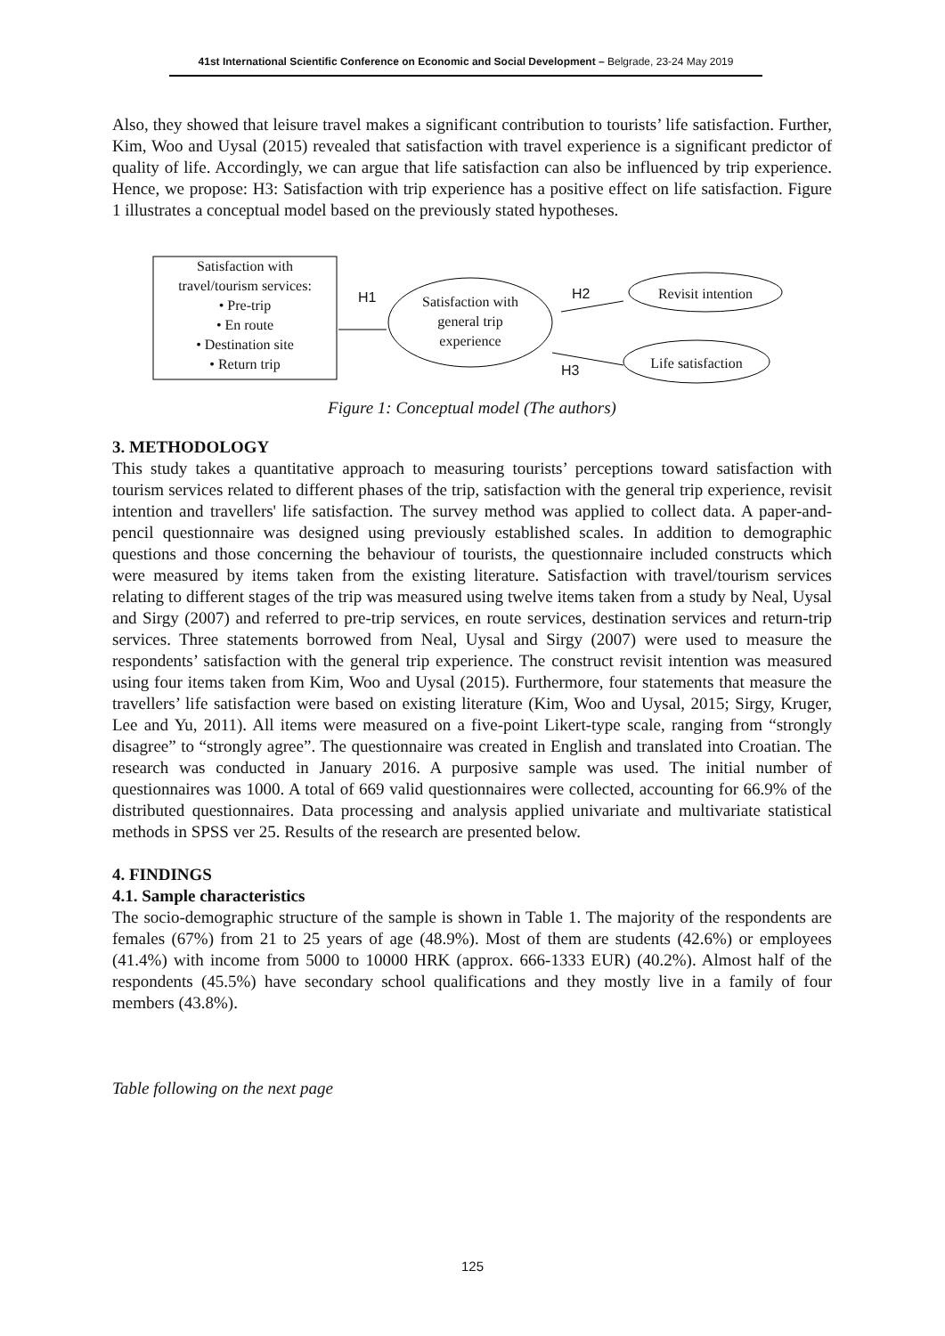41st International Scientific Conference on Economic and Social Development – Belgrade, 23-24 May 2019
Also, they showed that leisure travel makes a significant contribution to tourists’ life satisfaction. Further, Kim, Woo and Uysal (2015) revealed that satisfaction with travel experience is a significant predictor of quality of life. Accordingly, we can argue that life satisfaction can also be influenced by trip experience. Hence, we propose: H3: Satisfaction with trip experience has a positive effect on life satisfaction. Figure 1 illustrates a conceptual model based on the previously stated hypotheses.
Satisfaction with
travel/tourism services:
• Pre-trip
• En route
• Destination site
• Return trip
H1
Satisfaction with general trip experience
H2
Revisit intention
H3
Life satisfaction
Figure 1: Conceptual model (The authors)
3. METHODOLOGY
This study takes a quantitative approach to measuring tourists’ perceptions toward satisfaction with tourism services related to different phases of the trip, satisfaction with the general trip experience, revisit intention and travellers' life satisfaction. The survey method was applied to collect data. A paper-and-pencil questionnaire was designed using previously established scales. In addition to demographic questions and those concerning the behaviour of tourists, the questionnaire included constructs which were measured by items taken from the existing literature. Satisfaction with travel/tourism services relating to different stages of the trip was measured using twelve items taken from a study by Neal, Uysal and Sirgy (2007) and referred to pre-trip services, en route services, destination services and return-trip services. Three statements borrowed from Neal, Uysal and Sirgy (2007) were used to measure the respondents’ satisfaction with the general trip experience. The construct revisit intention was measured using four items taken from Kim, Woo and Uysal (2015). Furthermore, four statements that measure the travellers’ life satisfaction were based on existing literature (Kim, Woo and Uysal, 2015; Sirgy, Kruger, Lee and Yu, 2011). All items were measured on a five-point Likert-type scale, ranging from “strongly disagree” to “strongly agree”. The questionnaire was created in English and translated into Croatian. The research was conducted in January 2016. A purposive sample was used. The initial number of questionnaires was 1000. A total of 669 valid questionnaires were collected, accounting for 66.9% of the distributed questionnaires. Data processing and analysis applied univariate and multivariate statistical methods in SPSS ver 25. Results of the research are presented below.
4. FINDINGS
4.1. Sample characteristics
The socio-demographic structure of the sample is shown in Table 1. The majority of the respondents are females (67%) from 21 to 25 years of age (48.9%). Most of them are students (42.6%) or employees (41.4%) with income from 5000 to 10000 HRK (approx. 666-1333 EUR) (40.2%). Almost half of the respondents (45.5%) have secondary school qualifications and they mostly live in a family of four members (43.8%).
Table following on the next page
125